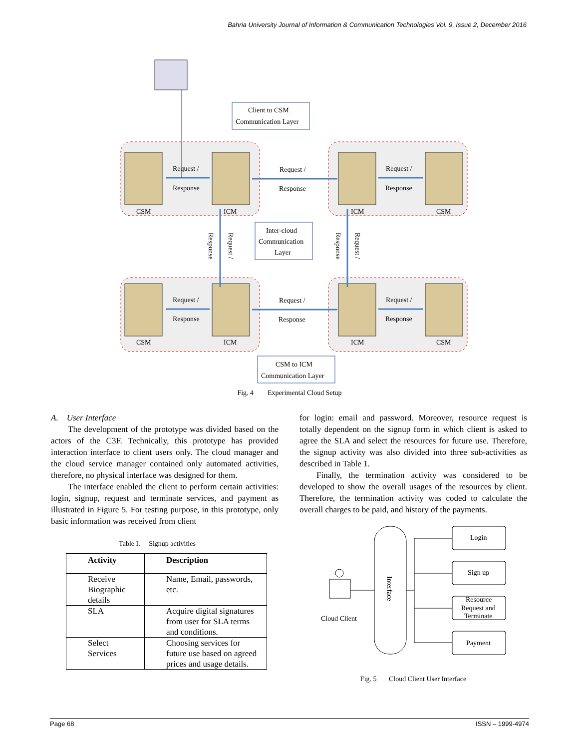Bahria University Journal of Information & Communication Technologies Vol. 9, Issue 2, December 2016
Client to CSM
Communication Layer
Inter-cloud
Communication
Layer
CSM to ICM
Communication Layer
Request /
Response
Request /
Response
Request /
Response
Request /
Response
Request /
Response
Request /
Response
CSM
ICM
ICM
CSM
CSM
ICM
ICM
CSM
Response
Request /
Response
Request /
Fig. 4 Experimental Cloud Setup
A. User Interface
The development of the prototype was divided based on the actors of the C3F. Technically, this prototype has provided interaction interface to client users only. The cloud manager and the cloud service manager contained only automated activities, therefore, no physical interface was designed for them.
The interface enabled the client to perform certain activities: login, signup, request and terminate services, and payment as illustrated in Figure 5. For testing purpose, in this prototype, only basic information was received from client
Table I. Signup activities
| Activity | Description |
| --- | --- |
| Receive Biographic details | Name, Email, passwords, etc. |
| SLA | Acquire digital signatures from user for SLA terms and conditions. |
| Select Services | Choosing services for future use based on agreed prices and usage details. |
for login: email and password. Moreover, resource request is totally dependent on the signup form in which client is asked to agree the SLA and select the resources for future use. Therefore, the signup activity was also divided into three sub-activities as described in Table 1.
Finally, the termination activity was considered to be developed to show the overall usages of the resources by client. Therefore, the termination activity was coded to calculate the overall charges to be paid, and history of the payments.
Cloud Client
Interface
Login
Sign up
Resource
Request and
Terminate
Payment
Fig. 5 Cloud Client User Interface
Page 68 ISSN – 1999-4974